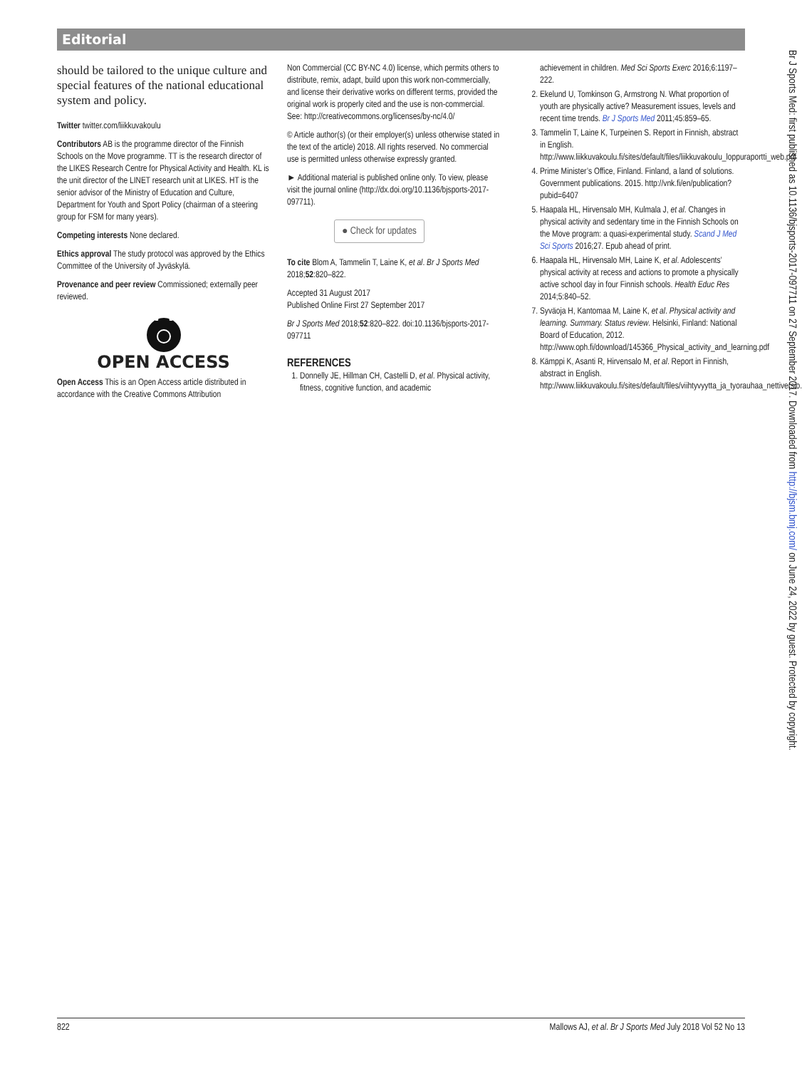Editorial
should be tailored to the unique culture and special features of the national educational system and policy.
Twitter twitter.com/liikkuvakoulu
Contributors AB is the programme director of the Finnish Schools on the Move programme. TT is the research director of the LIKES Research Centre for Physical Activity and Health. KL is the unit director of the LINET research unit at LIKES. HT is the senior advisor of the Ministry of Education and Culture, Department for Youth and Sport Policy (chairman of a steering group for FSM for many years).
Competing interests None declared.
Ethics approval The study protocol was approved by the Ethics Committee of the University of Jyväskylä.
Provenance and peer review Commissioned; externally peer reviewed.
OPEN ACCESS
Open Access This is an Open Access article distributed in accordance with the Creative Commons Attribution
Non Commercial (CC BY-NC 4.0) license, which permits others to distribute, remix, adapt, build upon this work non-commercially, and license their derivative works on different terms, provided the original work is properly cited and the use is non-commercial. See: http://creativecommons.org/licenses/by-nc/4.0/
© Article author(s) (or their employer(s) unless otherwise stated in the text of the article) 2018. All rights reserved. No commercial use is permitted unless otherwise expressly granted.
► Additional material is published online only. To view, please visit the journal online (http://dx.doi.org/10.1136/bjsports-2017-097711).
● Check for updates
To cite Blom A, Tammelin T, Laine K, et al. Br J Sports Med 2018;52:820–822.
Accepted 31 August 2017
Published Online First 27 September 2017
Br J Sports Med 2018;52:820–822. doi:10.1136/bjsports-2017-097711
REFERENCES
1. Donnelly JE, Hillman CH, Castelli D, et al. Physical activity, fitness, cognitive function, and academic
achievement in children. Med Sci Sports Exerc 2016;6:1197–222.
2. Ekelund U, Tomkinson G, Armstrong N. What proportion of youth are physically active? Measurement issues, levels and recent time trends. Br J Sports Med 2011;45:859–65.
3. Tammelin T, Laine K, Turpeinen S. Report in Finnish, abstract in English. http://www.liikkuvakoulu.fi/sites/default/files/liikkuvakoulu_loppuraportti_web.pdf
4. Prime Minister’s Office, Finland. Finland, a land of solutions. Government publications. 2015. http://vnk.fi/en/publication?pubid=6407
5. Haapala HL, Hirvensalo MH, Kulmala J, et al. Changes in physical activity and sedentary time in the Finnish Schools on the Move program: a quasi-experimental study. Scand J Med Sci Sports 2016;27. Epub ahead of print.
6. Haapala HL, Hirvensalo MH, Laine K, et al. Adolescents’ physical activity at recess and actions to promote a physically active school day in four Finnish schools. Health Educ Res 2014;5:840–52.
7. Syväoja H, Kantomaa M, Laine K, et al. Physical activity and learning. Summary. Status review. Helsinki, Finland: National Board of Education, 2012. http://www.oph.fi/download/145366_Physical_activity_and_learning.pdf
8. Kämppi K, Asanti R, Hirvensalo M, et al. Report in Finnish, abstract in English. http://www.liikkuvakoulu.fi/sites/default/files/viihtyvyytta_ja_tyorauhaa_nettiversio.pdf
Br J Sports Med: first published as 10.1136/bjsports-2017-097711 on 27 September 2017. Downloaded from http://bjsm.bmj.com/ on June 24, 2022 by guest. Protected by copyright.
822 Mallows AJ, et al. Br J Sports Med July 2018 Vol 52 No 13